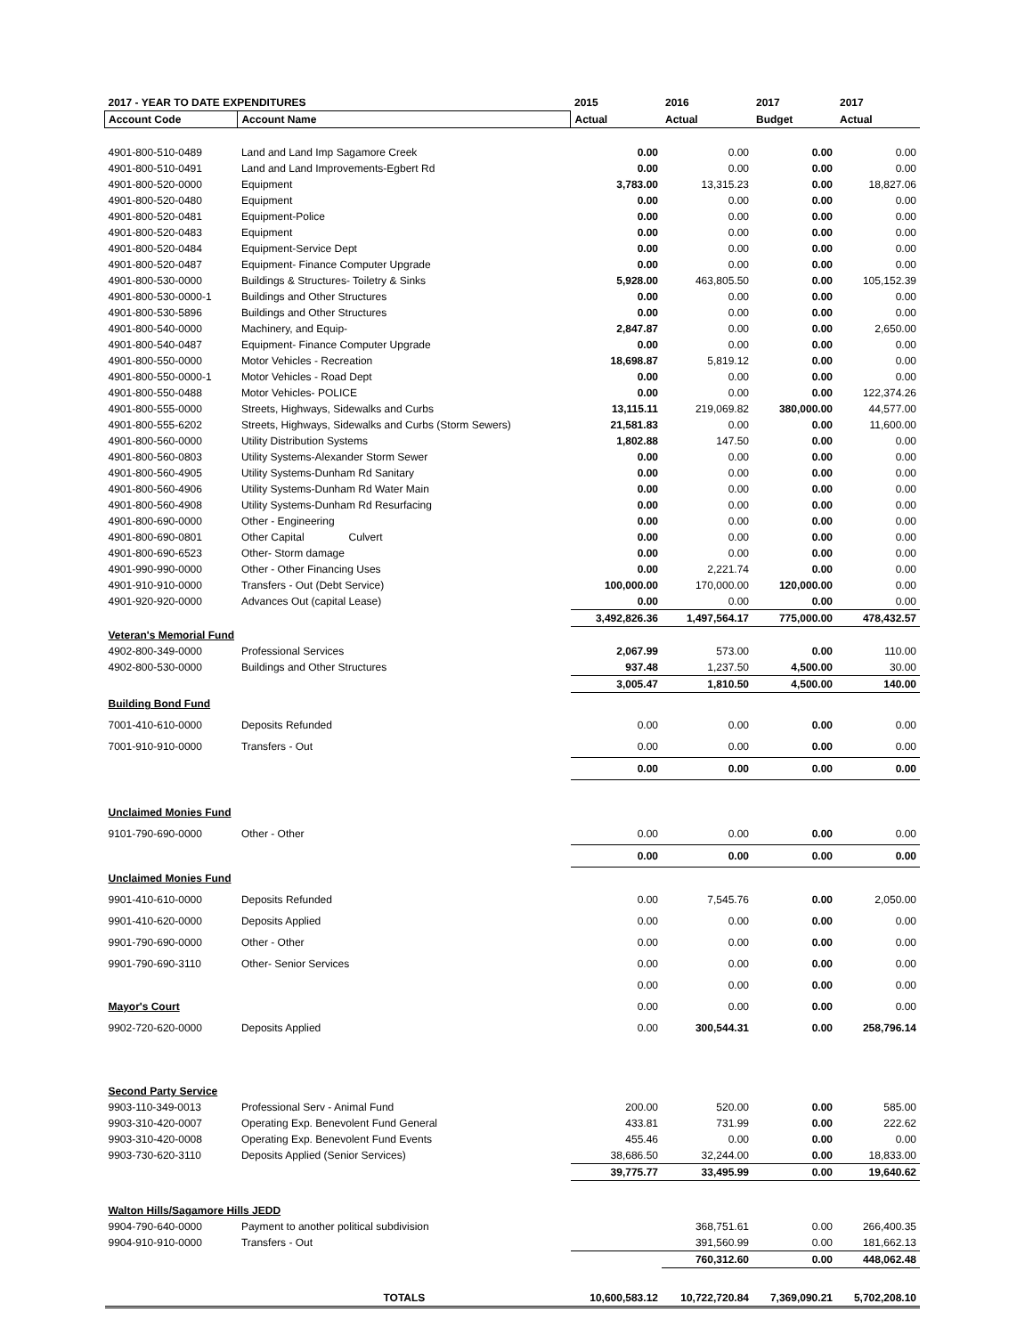| 2017 - YEAR TO DATE EXPENDITURES | | 2015 | 2016 | 2017 | 2017 |
| --- | --- | --- | --- | --- | --- |
| Account Code | Account Name | Actual | Actual | Budget | Actual |
| 4901-800-510-0489 | Land and Land Imp Sagamore Creek | 0.00 | 0.00 | 0.00 | 0.00 |
| 4901-800-510-0491 | Land and Land Improvements-Egbert Rd | 0.00 | 0.00 | 0.00 | 0.00 |
| 4901-800-520-0000 | Equipment | 3,783.00 | 13,315.23 | 0.00 | 18,827.06 |
| 4901-800-520-0480 | Equipment | 0.00 | 0.00 | 0.00 | 0.00 |
| 4901-800-520-0481 | Equipment-Police | 0.00 | 0.00 | 0.00 | 0.00 |
| 4901-800-520-0483 | Equipment | 0.00 | 0.00 | 0.00 | 0.00 |
| 4901-800-520-0484 | Equipment-Service Dept | 0.00 | 0.00 | 0.00 | 0.00 |
| 4901-800-520-0487 | Equipment- Finance Computer Upgrade | 0.00 | 0.00 | 0.00 | 0.00 |
| 4901-800-530-0000 | Buildings & Structures- Toiletry & Sinks | 5,928.00 | 463,805.50 | 0.00 | 105,152.39 |
| 4901-800-530-0000-1 | Buildings and Other Structures | 0.00 | 0.00 | 0.00 | 0.00 |
| 4901-800-530-5896 | Buildings and Other Structures | 0.00 | 0.00 | 0.00 | 0.00 |
| 4901-800-540-0000 | Machinery, and Equip- | 2,847.87 | 0.00 | 0.00 | 2,650.00 |
| 4901-800-540-0487 | Equipment- Finance Computer Upgrade | 0.00 | 0.00 | 0.00 | 0.00 |
| 4901-800-550-0000 | Motor Vehicles - Recreation | 18,698.87 | 5,819.12 | 0.00 | 0.00 |
| 4901-800-550-0000-1 | Motor Vehicles - Road Dept | 0.00 | 0.00 | 0.00 | 0.00 |
| 4901-800-550-0488 | Motor Vehicles- POLICE | 0.00 | 0.00 | 0.00 | 122,374.26 |
| 4901-800-555-0000 | Streets, Highways, Sidewalks and Curbs | 13,115.11 | 219,069.82 | 380,000.00 | 44,577.00 |
| 4901-800-555-6202 | Streets, Highways, Sidewalks and Curbs (Storm Sewers) | 21,581.83 | 0.00 | 0.00 | 11,600.00 |
| 4901-800-560-0000 | Utility Distribution Systems | 1,802.88 | 147.50 | 0.00 | 0.00 |
| 4901-800-560-0803 | Utility Systems-Alexander Storm Sewer | 0.00 | 0.00 | 0.00 | 0.00 |
| 4901-800-560-4905 | Utility Systems-Dunham Rd Sanitary | 0.00 | 0.00 | 0.00 | 0.00 |
| 4901-800-560-4906 | Utility Systems-Dunham Rd Water Main | 0.00 | 0.00 | 0.00 | 0.00 |
| 4901-800-560-4908 | Utility Systems-Dunham Rd Resurfacing | 0.00 | 0.00 | 0.00 | 0.00 |
| 4901-800-690-0000 | Other - Engineering | 0.00 | 0.00 | 0.00 | 0.00 |
| 4901-800-690-0801 | Other Capital Culvert | 0.00 | 0.00 | 0.00 | 0.00 |
| 4901-800-690-6523 | Other- Storm damage | 0.00 | 0.00 | 0.00 | 0.00 |
| 4901-990-990-0000 | Other - Other Financing Uses | 0.00 | 2,221.74 | 0.00 | 0.00 |
| 4901-910-910-0000 | Transfers - Out (Debt Service) | 100,000.00 | 170,000.00 | 120,000.00 | 0.00 |
| 4901-920-920-0000 | Advances Out (capital Lease) | 0.00 | 0.00 | 0.00 | 0.00 |
| | | 3,492,826.36 | 1,497,564.17 | 775,000.00 | 478,432.57 |
| Veteran's Memorial Fund | | | | | |
| 4902-800-349-0000 | Professional Services | 2,067.99 | 573.00 | 0.00 | 110.00 |
| 4902-800-530-0000 | Buildings and Other Structures | 937.48 | 1,237.50 | 4,500.00 | 30.00 |
| | | 3,005.47 | 1,810.50 | 4,500.00 | 140.00 |
| Building Bond Fund | | | | | |
| 7001-410-610-0000 | Deposits Refunded | 0.00 | 0.00 | 0.00 | 0.00 |
| 7001-910-910-0000 | Transfers - Out | 0.00 | 0.00 | 0.00 | 0.00 |
| | | 0.00 | 0.00 | 0.00 | 0.00 |
| Unclaimed Monies Fund | | | | | |
| 9101-790-690-0000 | Other - Other | 0.00 | 0.00 | 0.00 | 0.00 |
| | | 0.00 | 0.00 | 0.00 | 0.00 |
| Unclaimed Monies Fund | | | | | |
| 9901-410-610-0000 | Deposits Refunded | 0.00 | 7,545.76 | 0.00 | 2,050.00 |
| 9901-410-620-0000 | Deposits Applied | 0.00 | 0.00 | 0.00 | 0.00 |
| 9901-790-690-0000 | Other - Other | 0.00 | 0.00 | 0.00 | 0.00 |
| 9901-790-690-3110 | Other- Senior Services | 0.00 | 0.00 | 0.00 | 0.00 |
| | | 0.00 | 0.00 | 0.00 | 0.00 |
| Mayor's Court | | 0.00 | 0.00 | 0.00 | 0.00 |
| 9902-720-620-0000 | Deposits Applied | 0.00 | 300,544.31 | 0.00 | 258,796.14 |
| Second Party Service | | | | | |
| 9903-110-349-0013 | Professional Serv - Animal Fund | 200.00 | 520.00 | 0.00 | 585.00 |
| 9903-310-420-0007 | Operating Exp. Benevolent Fund General | 433.81 | 731.99 | 0.00 | 222.62 |
| 9903-310-420-0008 | Operating Exp. Benevolent Fund Events | 455.46 | 0.00 | 0.00 | 0.00 |
| 9903-730-620-3110 | Deposits Applied (Senior Services) | 38,686.50 | 32,244.00 | 0.00 | 18,833.00 |
| | | 39,775.77 | 33,495.99 | 0.00 | 19,640.62 |
| Walton Hills/Sagamore Hills JEDD | | | | | |
| 9904-790-640-0000 | Payment to another political subdivision | | 368,751.61 | 0.00 | 266,400.35 |
| 9904-910-910-0000 | Transfers - Out | | 391,560.99 | 0.00 | 181,662.13 |
| | | | 760,312.60 | 0.00 | 448,062.48 |
| | TOTALS | 10,600,583.12 | 10,722,720.84 | 7,369,090.21 | 5,702,208.10 |